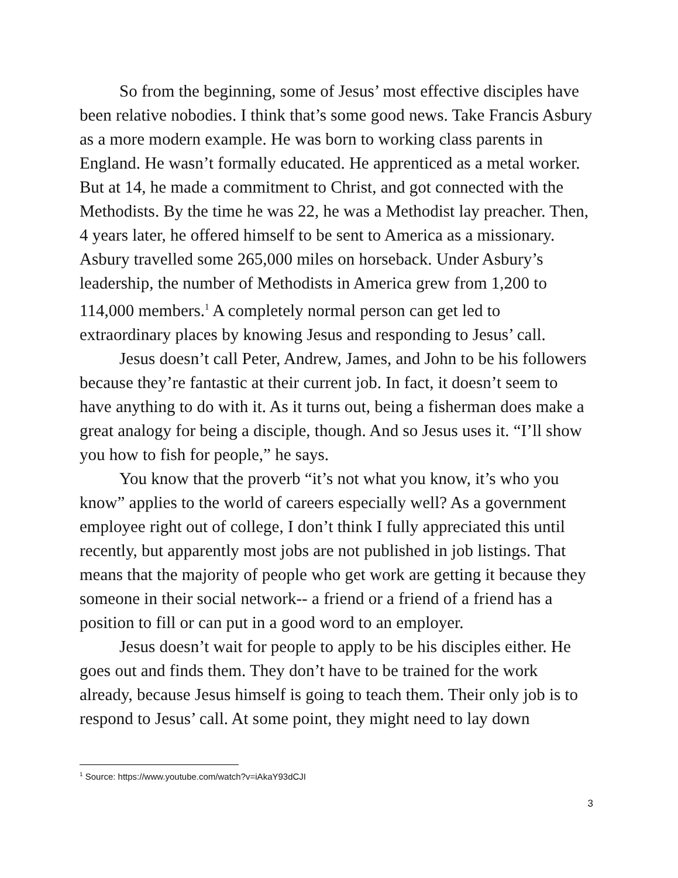So from the beginning, some of Jesus’ most effective disciples have been relative nobodies. I think that’s some good news. Take Francis Asbury as a more modern example. He was born to working class parents in England. He wasn’t formally educated. He apprenticed as a metal worker. But at 14, he made a commitment to Christ, and got connected with the Methodists. By the time he was 22, he was a Methodist lay preacher. Then, 4 years later, he offered himself to be sent to America as a missionary. Asbury travelled some 265,000 miles on horseback. Under Asbury’s leadership, the number of Methodists in America grew from 1,200 to 114,000 members.<sup>1</sup> A completely normal person can get led to extraordinary places by knowing Jesus and responding to Jesus’ call.
Jesus doesn’t call Peter, Andrew, James, and John to be his followers because they’re fantastic at their current job. In fact, it doesn’t seem to have anything to do with it. As it turns out, being a fisherman does make a great analogy for being a disciple, though. And so Jesus uses it. “I’ll show you how to fish for people,” he says.
You know that the proverb “it’s not what you know, it’s who you know” applies to the world of careers especially well? As a government employee right out of college, I don’t think I fully appreciated this until recently, but apparently most jobs are not published in job listings. That means that the majority of people who get work are getting it because they someone in their social network-- a friend or a friend of a friend has a position to fill or can put in a good word to an employer.
Jesus doesn’t wait for people to apply to be his disciples either. He goes out and finds them. They don’t have to be trained for the work already, because Jesus himself is going to teach them. Their only job is to respond to Jesus’ call. At some point, they might need to lay down
<sup>1</sup> Source: https://www.youtube.com/watch?v=iAkaY93dCJI
3